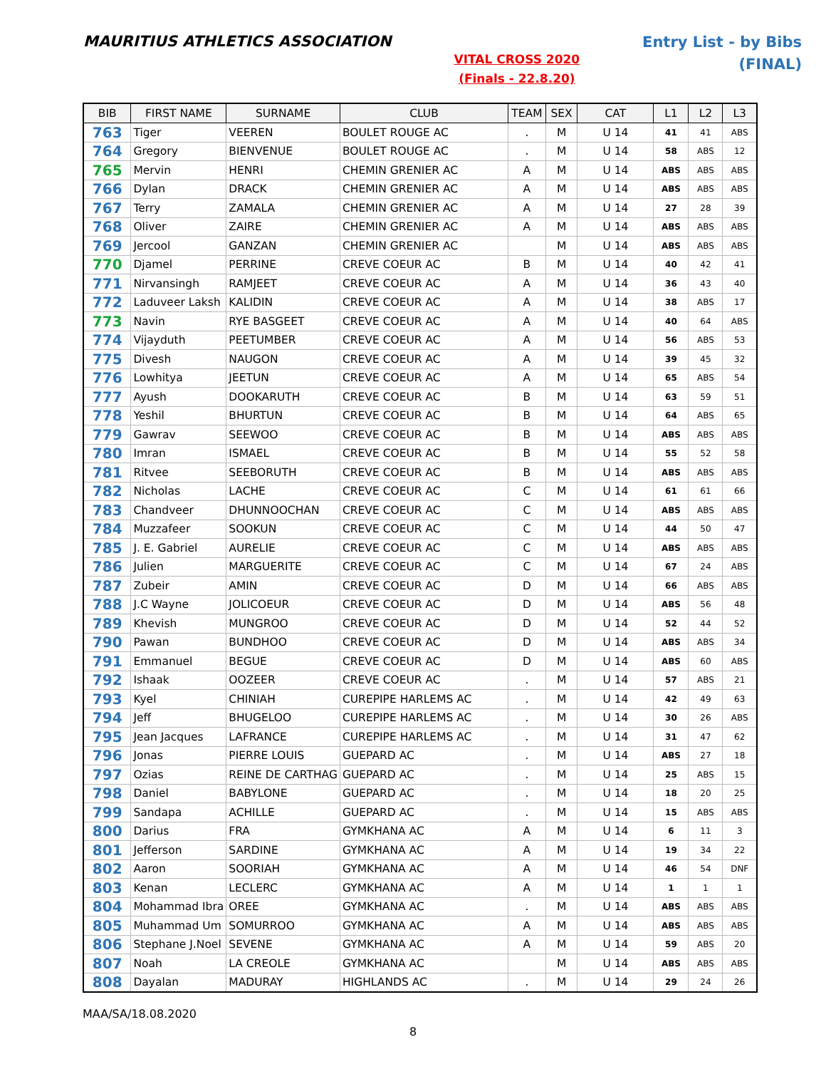MAURITIUS ATHLETICS ASSOCIATION
VITAL CROSS 2020
(Finals - 22.8.20)
Entry List - by Bibs
(FINAL)
| BIB | FIRST NAME | SURNAME | CLUB | TEAM | SEX | CAT | L1 | L2 | L3 |
| --- | --- | --- | --- | --- | --- | --- | --- | --- | --- |
| 763 | Tiger | VEEREN | BOULET ROUGE AC | . | M | U 14 | 41 | 41 | ABS |
| 764 | Gregory | BIENVENUE | BOULET ROUGE AC | . | M | U 14 | 58 | ABS | 12 |
| 765 | Mervin | HENRI | CHEMIN GRENIER AC | A | M | U 14 | ABS | ABS | ABS |
| 766 | Dylan | DRACK | CHEMIN GRENIER AC | A | M | U 14 | ABS | ABS | ABS |
| 767 | Terry | ZAMALA | CHEMIN GRENIER AC | A | M | U 14 | 27 | 28 | 39 |
| 768 | Oliver | ZAIRE | CHEMIN GRENIER AC | A | M | U 14 | ABS | ABS | ABS |
| 769 | Jercool | GANZAN | CHEMIN GRENIER AC | | M | U 14 | ABS | ABS | ABS |
| 770 | Djamel | PERRINE | CREVE COEUR AC | B | M | U 14 | 40 | 42 | 41 |
| 771 | Nirvansingh | RAMJEET | CREVE COEUR AC | A | M | U 14 | 36 | 43 | 40 |
| 772 | Laduveer Laksh | KALIDIN | CREVE COEUR AC | A | M | U 14 | 38 | ABS | 17 |
| 773 | Navin | RYE BASGEET | CREVE COEUR AC | A | M | U 14 | 40 | 64 | ABS |
| 774 | Vijayduth | PEETUMBER | CREVE COEUR AC | A | M | U 14 | 56 | ABS | 53 |
| 775 | Divesh | NAUGON | CREVE COEUR AC | A | M | U 14 | 39 | 45 | 32 |
| 776 | Lowhitya | JEETUN | CREVE COEUR AC | A | M | U 14 | 65 | ABS | 54 |
| 777 | Ayush | DOOKARUTH | CREVE COEUR AC | B | M | U 14 | 63 | 59 | 51 |
| 778 | Yeshil | BHURTUN | CREVE COEUR AC | B | M | U 14 | 64 | ABS | 65 |
| 779 | Gawrav | SEEWOO | CREVE COEUR AC | B | M | U 14 | ABS | ABS | ABS |
| 780 | Imran | ISMAEL | CREVE COEUR AC | B | M | U 14 | 55 | 52 | 58 |
| 781 | Ritvee | SEEBORUTH | CREVE COEUR AC | B | M | U 14 | ABS | ABS | ABS |
| 782 | Nicholas | LACHE | CREVE COEUR AC | C | M | U 14 | 61 | 61 | 66 |
| 783 | Chandveer | DHUNNOOCHAN | CREVE COEUR AC | C | M | U 14 | ABS | ABS | ABS |
| 784 | Muzzafeer | SOOKUN | CREVE COEUR AC | C | M | U 14 | 44 | 50 | 47 |
| 785 | J. E. Gabriel | AURELIE | CREVE COEUR AC | C | M | U 14 | ABS | ABS | ABS |
| 786 | Julien | MARGUERITE | CREVE COEUR AC | C | M | U 14 | 67 | 24 | ABS |
| 787 | Zubeir | AMIN | CREVE COEUR AC | D | M | U 14 | 66 | ABS | ABS |
| 788 | J.C Wayne | JOLICOEUR | CREVE COEUR AC | D | M | U 14 | ABS | 56 | 48 |
| 789 | Khevish | MUNGROO | CREVE COEUR AC | D | M | U 14 | 52 | 44 | 52 |
| 790 | Pawan | BUNDHOO | CREVE COEUR AC | D | M | U 14 | ABS | ABS | 34 |
| 791 | Emmanuel | BEGUE | CREVE COEUR AC | D | M | U 14 | ABS | 60 | ABS |
| 792 | Ishaak | OOZEER | CREVE COEUR AC | . | M | U 14 | 57 | ABS | 21 |
| 793 | Kyel | CHINIAH | CUREPIPE HARLEMS AC | . | M | U 14 | 42 | 49 | 63 |
| 794 | Jeff | BHUGELOO | CUREPIPE HARLEMS AC | . | M | U 14 | 30 | 26 | ABS |
| 795 | Jean Jacques | LAFRANCE | CUREPIPE HARLEMS AC | . | M | U 14 | 31 | 47 | 62 |
| 796 | Jonas | PIERRE LOUIS | GUEPARD AC | . | M | U 14 | ABS | 27 | 18 |
| 797 | Ozias | REINE DE CARTHAG | GUEPARD AC | . | M | U 14 | 25 | ABS | 15 |
| 798 | Daniel | BABYLONE | GUEPARD AC | . | M | U 14 | 18 | 20 | 25 |
| 799 | Sandapa | ACHILLE | GUEPARD AC | . | M | U 14 | 15 | ABS | ABS |
| 800 | Darius | FRA | GYMKHANA AC | A | M | U 14 | 6 | 11 | 3 |
| 801 | Jefferson | SARDINE | GYMKHANA AC | A | M | U 14 | 19 | 34 | 22 |
| 802 | Aaron | SOORIAH | GYMKHANA AC | A | M | U 14 | 46 | 54 | DNF |
| 803 | Kenan | LECLERC | GYMKHANA AC | A | M | U 14 | 1 | 1 | 1 |
| 804 | Mohammad Ibra | OREE | GYMKHANA AC | . | M | U 14 | ABS | ABS | ABS |
| 805 | Muhammad Um | SOMURROO | GYMKHANA AC | A | M | U 14 | ABS | ABS | ABS |
| 806 | Stephane J.Noel | SEVENE | GYMKHANA AC | A | M | U 14 | 59 | ABS | 20 |
| 807 | Noah | LA CREOLE | GYMKHANA AC | | M | U 14 | ABS | ABS | ABS |
| 808 | Dayalan | MADURAY | HIGHLANDS AC | . | M | U 14 | 29 | 24 | 26 |
MAA/SA/18.08.2020
8